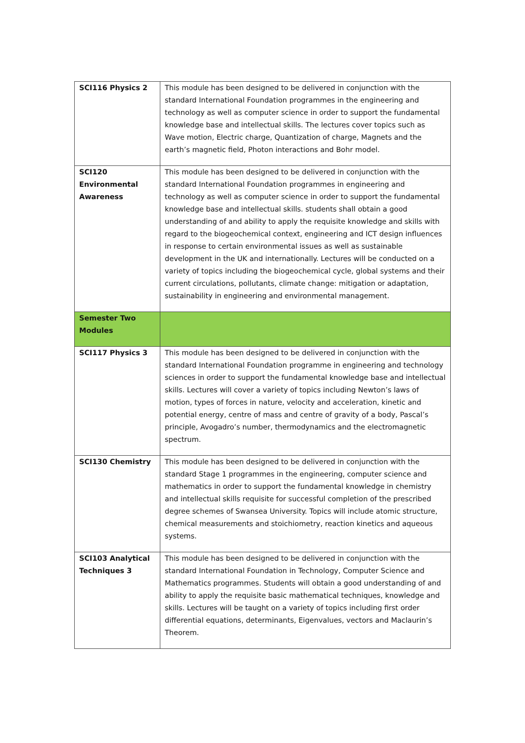| SCI116 Physics 2 | This module has been designed to be delivered in conjunction with the standard International Foundation programmes in the engineering and technology as well as computer science in order to support the fundamental knowledge base and intellectual skills. The lectures cover topics such as Wave motion, Electric charge, Quantization of charge, Magnets and the earth’s magnetic field, Photon interactions and Bohr model. |
| SCI120 Environmental Awareness | This module has been designed to be delivered in conjunction with the standard International Foundation programmes in engineering and technology as well as computer science in order to support the fundamental knowledge base and intellectual skills. students shall obtain a good understanding of and ability to apply the requisite knowledge and skills with regard to the biogeochemical context, engineering and ICT design influences in response to certain environmental issues as well as sustainable development in the UK and internationally. Lectures will be conducted on a variety of topics including the biogeochemical cycle, global systems and their current circulations, pollutants, climate change: mitigation or adaptation, sustainability in engineering and environmental management. |
| Semester Two Modules | |
| SCI117 Physics 3 | This module has been designed to be delivered in conjunction with the standard International Foundation programme in engineering and technology sciences in order to support the fundamental knowledge base and intellectual skills. Lectures will cover a variety of topics including Newton’s laws of motion, types of forces in nature, velocity and acceleration, kinetic and potential energy, centre of mass and centre of gravity of a body, Pascal’s principle, Avogadro’s number, thermodynamics and the electromagnetic spectrum. |
| SCI130 Chemistry | This module has been designed to be delivered in conjunction with the standard Stage 1 programmes in the engineering, computer science and mathematics in order to support the fundamental knowledge in chemistry and intellectual skills requisite for successful completion of the prescribed degree schemes of Swansea University. Topics will include atomic structure, chemical measurements and stoichiometry, reaction kinetics and aqueous systems. |
| SCI103 Analytical Techniques 3 | This module has been designed to be delivered in conjunction with the standard International Foundation in Technology, Computer Science and Mathematics programmes. Students will obtain a good understanding of and ability to apply the requisite basic mathematical techniques, knowledge and skills. Lectures will be taught on a variety of topics including first order differential equations, determinants, Eigenvalues, vectors and Maclaurin’s Theorem. |